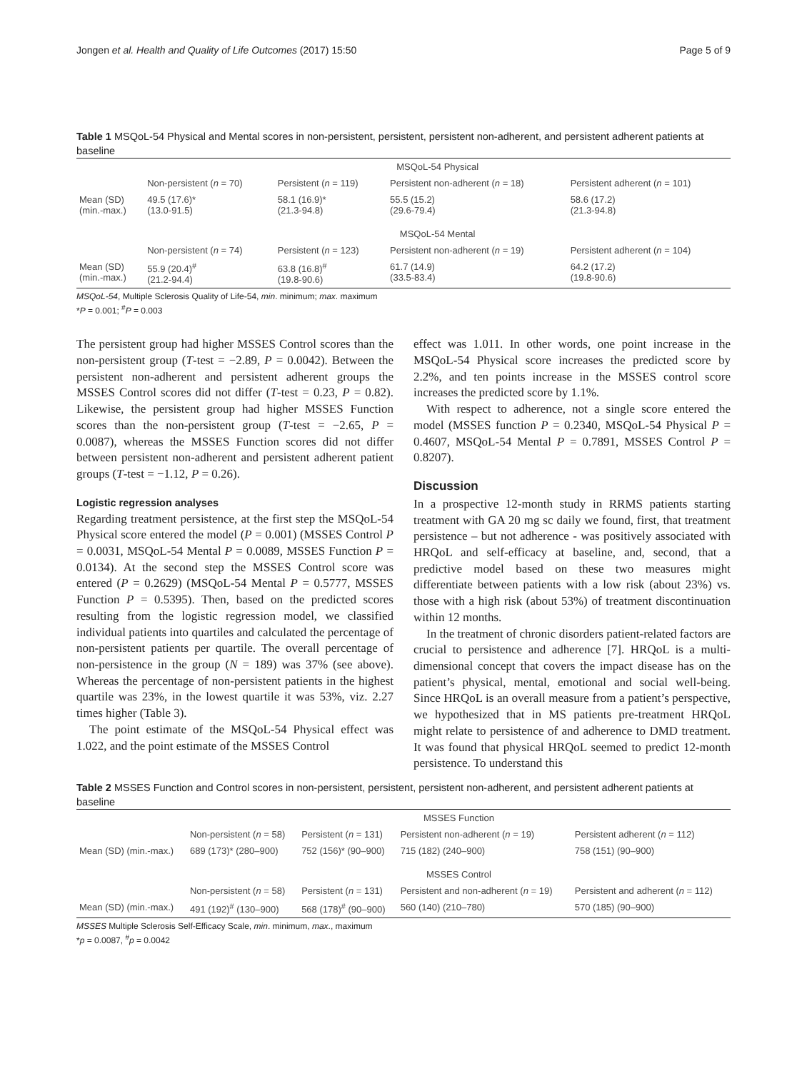Jongen et al. Health and Quality of Life Outcomes (2017) 15:50 Page 5 of 9
Table 1 MSQoL-54 Physical and Mental scores in non-persistent, persistent, persistent non-adherent, and persistent adherent patients at baseline
| | MSQoL-54 Physical | | | |
| | Non-persistent ( n = 70) | Persistent ( n = 119) | Persistent non-adherent ( n = 18) | Persistent adherent ( n = 101) |
| Mean (SD) (min.-max.) | 49.5 (17.6)* (13.0-91.5) | 58.1 (16.9)* (21.3-94.8) | 55.5 (15.2) (29.6-79.4) | 58.6 (17.2) (21.3-94.8) |
| | MSQoL-54 Mental | | | |
| | Non-persistent ( n = 74) | Persistent ( n = 123) | Persistent non-adherent ( n = 19) | Persistent adherent ( n = 104) |
| Mean (SD) (min.-max.) | 55.9 (20.4)<sup>#</sup> (21.2-94.4) | 63.8 (16.8)<sup>#</sup> (19.8-90.6) | 61.7 (14.9) (33.5-83.4) | 64.2 (17.2) (19.8-90.6) |
MSQoL-54, Multiple Sclerosis Quality of Life-54, min. minimum; max. maximum
*P = 0.001; <sup>#</sup>P = 0.003
The persistent group had higher MSSES Control scores than the non-persistent group (T-test = −2.89, P = 0.0042). Between the persistent non-adherent and persistent adherent groups the MSSES Control scores did not differ (T-test = 0.23, P = 0.82). Likewise, the persistent group had higher MSSES Function scores than the non-persistent group (T-test = −2.65, P = 0.0087), whereas the MSSES Function scores did not differ between persistent non-adherent and persistent adherent patient groups (T-test = −1.12, P = 0.26).
Logistic regression analyses
Regarding treatment persistence, at the first step the MSQoL-54 Physical score entered the model (P = 0.001) (MSSES Control P = 0.0031, MSQoL-54 Mental P = 0.0089, MSSES Function P = 0.0134). At the second step the MSSES Control score was entered (P = 0.2629) (MSQoL-54 Mental P = 0.5777, MSSES Function P = 0.5395). Then, based on the predicted scores resulting from the logistic regression model, we classified individual patients into quartiles and calculated the percentage of non-persistent patients per quartile. The overall percentage of non-persistence in the group (N = 189) was 37% (see above). Whereas the percentage of non-persistent patients in the highest quartile was 23%, in the lowest quartile it was 53%, viz. 2.27 times higher (Table 3).
The point estimate of the MSQoL-54 Physical effect was 1.022, and the point estimate of the MSSES Control
effect was 1.011. In other words, one point increase in the MSQoL-54 Physical score increases the predicted score by 2.2%, and ten points increase in the MSSES control score increases the predicted score by 1.1%.
With respect to adherence, not a single score entered the model (MSSES function P = 0.2340, MSQoL-54 Physical P = 0.4607, MSQoL-54 Mental P = 0.7891, MSSES Control P = 0.8207).
Discussion
In a prospective 12-month study in RRMS patients starting treatment with GA 20 mg sc daily we found, first, that treatment persistence – but not adherence - was positively associated with HRQoL and self-efficacy at baseline, and, second, that a predictive model based on these two measures might differentiate between patients with a low risk (about 23%) vs. those with a high risk (about 53%) of treatment discontinuation within 12 months.
In the treatment of chronic disorders patient-related factors are crucial to persistence and adherence [7]. HRQoL is a multi-dimensional concept that covers the impact disease has on the patient’s physical, mental, emotional and social well-being. Since HRQoL is an overall measure from a patient’s perspective, we hypothesized that in MS patients pre-treatment HRQoL might relate to persistence of and adherence to DMD treatment. It was found that physical HRQoL seemed to predict 12-month persistence. To understand this
Table 2 MSSES Function and Control scores in non-persistent, persistent, persistent non-adherent, and persistent adherent patients at baseline
| | MSSES Function | | | |
| | Non-persistent ( n = 58) | Persistent ( n = 131) | Persistent non-adherent ( n = 19) | Persistent adherent ( n = 112) |
| Mean (SD) (min.-max.) | 689 (173)* (280–900) | 752 (156)* (90–900) | 715 (182) (240–900) | 758 (151) (90–900) |
| | MSSES Control | | | |
| | Non-persistent ( n = 58) | Persistent ( n = 131) | Persistent and non-adherent ( n = 19) | Persistent and adherent ( n = 112) |
| Mean (SD) (min.-max.) | 491 (192)<sup>#</sup> (130–900) | 568 (178)<sup>#</sup> (90–900) | 560 (140) (210–780) | 570 (185) (90–900) |
MSSES Multiple Sclerosis Self-Efficacy Scale, min. minimum, max., maximum
*p = 0.0087, <sup>#</sup>p = 0.0042